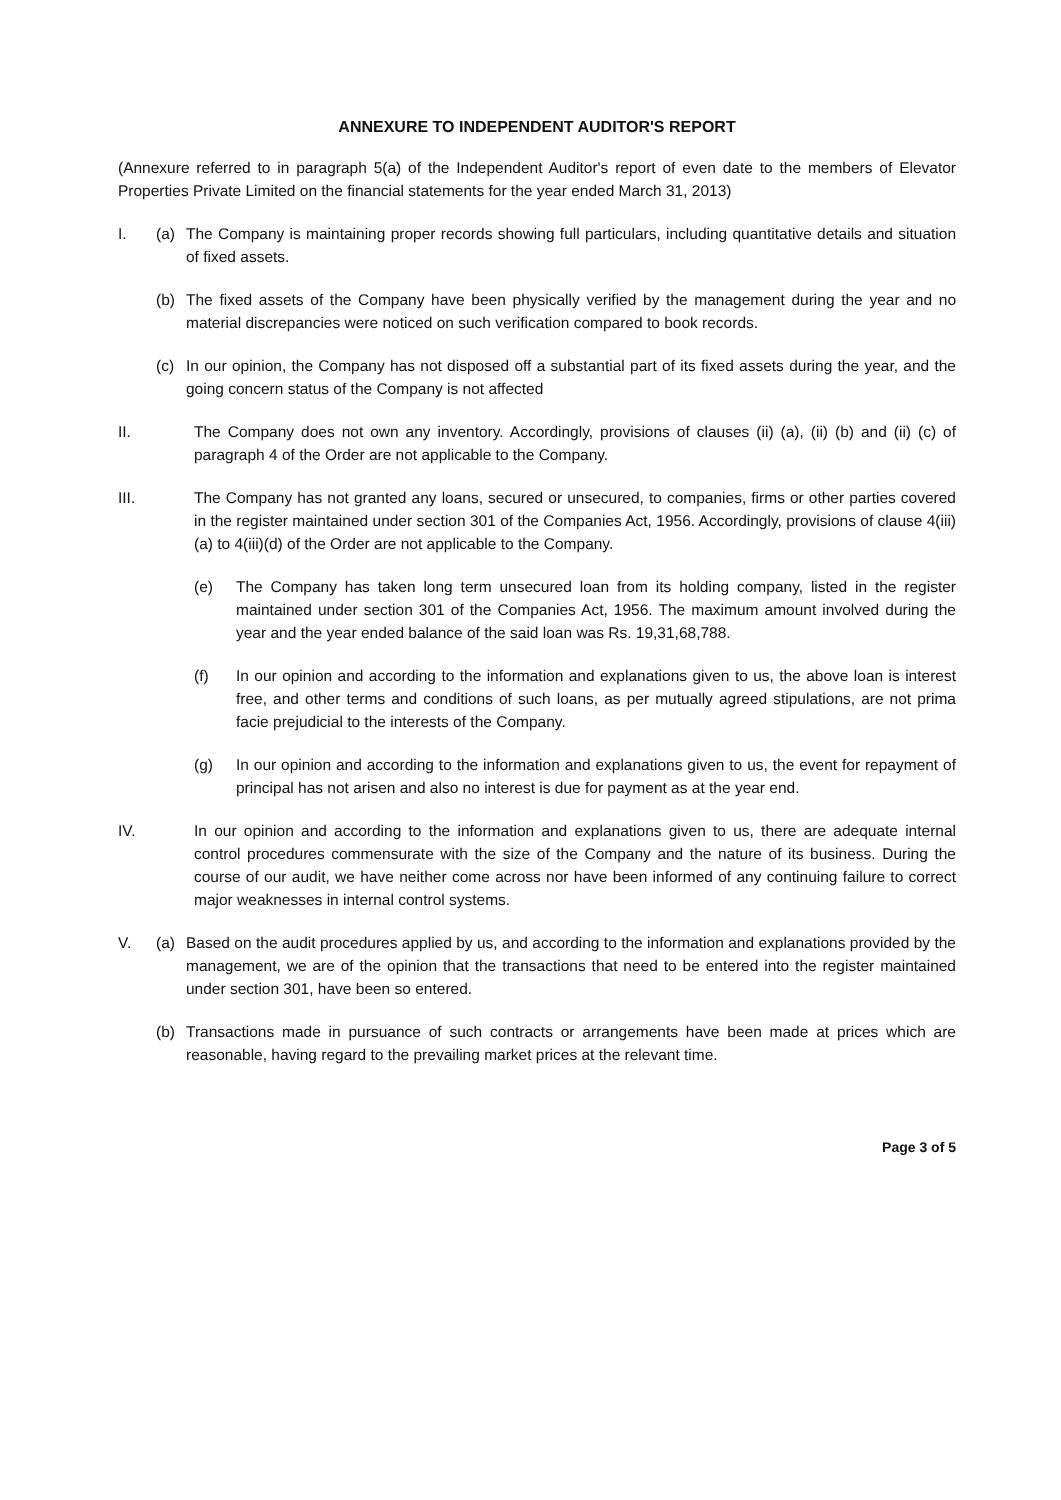ANNEXURE TO INDEPENDENT AUDITOR'S REPORT
(Annexure referred to in paragraph 5(a) of the Independent Auditor's report of even date to the members of Elevator Properties Private Limited on the financial statements for the year ended March 31, 2013)
I. (a) The Company is maintaining proper records showing full particulars, including quantitative details and situation of fixed assets.
(b) The fixed assets of the Company have been physically verified by the management during the year and no material discrepancies were noticed on such verification compared to book records.
(c) In our opinion, the Company has not disposed off a substantial part of its fixed assets during the year, and the going concern status of the Company is not affected
II. The Company does not own any inventory. Accordingly, provisions of clauses (ii) (a), (ii) (b) and (ii) (c) of paragraph 4 of the Order are not applicable to the Company.
III. The Company has not granted any loans, secured or unsecured, to companies, firms or other parties covered in the register maintained under section 301 of the Companies Act, 1956. Accordingly, provisions of clause 4(iii)(a) to 4(iii)(d) of the Order are not applicable to the Company.
(e) The Company has taken long term unsecured loan from its holding company, listed in the register maintained under section 301 of the Companies Act, 1956. The maximum amount involved during the year and the year ended balance of the said loan was Rs. 19,31,68,788.
(f) In our opinion and according to the information and explanations given to us, the above loan is interest free, and other terms and conditions of such loans, as per mutually agreed stipulations, are not prima facie prejudicial to the interests of the Company.
(g) In our opinion and according to the information and explanations given to us, the event for repayment of principal has not arisen and also no interest is due for payment as at the year end.
IV. In our opinion and according to the information and explanations given to us, there are adequate internal control procedures commensurate with the size of the Company and the nature of its business. During the course of our audit, we have neither come across nor have been informed of any continuing failure to correct major weaknesses in internal control systems.
V. (a) Based on the audit procedures applied by us, and according to the information and explanations provided by the management, we are of the opinion that the transactions that need to be entered into the register maintained under section 301, have been so entered.
(b) Transactions made in pursuance of such contracts or arrangements have been made at prices which are reasonable, having regard to the prevailing market prices at the relevant time.
Page 3 of 5